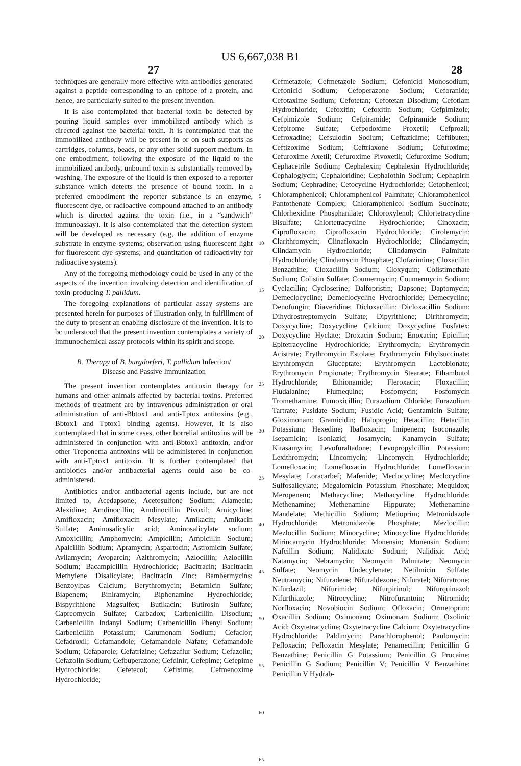US 6,667,038 B1
27 28
techniques are generally more effective with antibodies generated against a peptide corresponding to an epitope of a protein, and hence, are particularly suited to the present invention.
It is also contemplated that bacterial toxin be detected by pouring liquid samples over immobilized antibody which is directed against the bacterial toxin. It is contemplated that the immobilized antibody will be present in or on such supports as cartridges, columns, beads, or any other solid support medium. In one embodiment, following the exposure of the liquid to the immobilized antibody, unbound toxin is substantially removed by washing. The exposure of the liquid is then exposed to a reporter substance which detects the presence of bound toxin. In a preferred embodiment the reporter substance is an enzyme, fluorescent dye, or radioactive compound attached to an antibody which is directed against the toxin (i.e., in a “sandwich” immunoassay). It is also contemplated that the detection system will be developed as necessary (e.g, the addition of enzyme substrate in enzyme systems; observation using fluorescent light for fluorescent dye systems; and quantitation of radioactivity for radioactive systems).
Any of the foregoing methodology could be used in any of the aspects of the invention involving detection and identification of toxin-producing T. pallidum.
The foregoing explanations of particular assay systems are presented herein for purposes of illustration only, in fulfillment of the duty to present an enabling disclosure of the invention. It is to bc understood that the present invention contemplates a variety of immunochemical assay protocols within its spirit and scope.
B. Therapy of B. burgdorferi, T. pallidum Infection/
Disease and Passive Immunization
The present invention contemplates antitoxin therapy for humans and other animals affected by bacterial toxins. Preferred methods of treatment are by intravenous administration or oral administration of anti-Bbtox1 and anti-Tptox antitoxins (e.g., Bbtox1 and Tptox1 binding agents). However, it is also contemplated that in some cases, other borrelial antitoxins will be administered in conjunction with anti-Bbtox1 antitoxin, and/or other Treponema antitoxins will be administered in conjunction with anti-Tptox1 antitoxin. It is further contemplated that antibiotics and/or antibacterial agents could also be co-administered.
Antibiotics and/or antibacterial agents include, but are not limited to, Acedapsone; Acetosulfone Sodium; Alamecin; Alexidine; Amdinocillin; Amdinocillin Pivoxil; Amicycline; Amifloxacin; Amifloxacin Mesylate; Amikacin; Amikacin Sulfate; Aminosalicylic acid; Aminosalicylate sodium; Amoxicillin; Amphomycin; Ampicillin; Ampicillin Sodium; Apalcillin Sodium; Apramycin; Aspartocin; Astromicin Sulfate; Avilamycin; Avoparcin; Azithromycin; Azlocillin; Azlocillin Sodium; Bacampicillin Hydrochloride; Bacitracin; Bacitracin Methylene Disalicylate; Bacitracin Zinc; Bambermycins; Benzoylpas Calcium; Berythromycin; Betamicin Sulfate; Biapenem; Biniramycin; Biphenamine Hydrochloride; Bispyrithione Magsulfex; Butikacin; Butirosin Sulfate; Capreomycin Sulfate; Carbadox; Carbenicillin Disodium; Carbenicillin Indanyl Sodium; Carbenicillin Phenyl Sodium; Carbenicillin Potassium; Carumonam Sodium; Cefaclor; Cefadroxil; Cefamandole; Cefamandole Nafate; Cefamandole Sodium; Cefaparole; Cefatrizine; Cefazaflur Sodium; Cefazolin; Cefazolin Sodium; Cefbuperazone; Cefdinir; Cefepime; Cefepime Hydrochloride; Cefetecol; Cefixime; Cefmenoxime Hydrochloride;
5
10
15
20
25
30
35
40
45
50
55
60
65
Cefmetazole; Cefmetazole Sodium; Cefonicid Monosodium; Cefonicid Sodium; Cefoperazone Sodium; Ceforanide; Cefotaxime Sodium; Cefotetan; Cefotetan Disodium; Cefotiam Hydrochloride; Cefoxitin; Cefoxitin Sodium; Cefpimizole; Cefpimizole Sodium; Cefpiramide; Cefpiramide Sodium; Cefpirome Sulfate; Cefpodoxime Proxetil; Cefprozil; Cefroxadine; Cefsulodin Sodium; Ceftazidime; Ceftibuten; Ceftizoxime Sodium; Ceftriaxone Sodium; Cefuroxime; Cefuroxime Axetil; Cefuroxime Pivoxetil; Cefuroxime Sodium; Cephacetrile Sodium; Cephalexin; Cephalexin Hydrochloride; Cephaloglycin; Cephaloridine; Cephalothin Sodium; Cephapirin Sodium; Cephradine; Cetocycline Hydrochloride; Cetophenicol; Chloramphenicol; Chloramphenicol Palmitate; Chloramphenicol Pantothenate Complex; Chloramphenicol Sodium Succinate; Chlorhexidine Phosphanilate; Chloroxylenol; Chlortetracycline Bisulfate; Chlortetracycline Hydrochloride; Cinoxacin; Ciprofloxacin; Ciprofloxacin Hydrochloride; Cirolemycin; Clarithromycin; Clinafloxacin Hydrochloride; Clindamycin; Clindamycin Hydrochloride; Clindamycin Palmitate Hydrochloride; Clindamycin Phosphate; Clofazimine; Cloxacillin Benzathine; Cloxacillin Sodium; Cloxyquin; Colistimethate Sodium; Colistin Sulfate; Coumermycin; Coumermycin Sodium; Cyclacillin; Cycloserine; Dalfopristin; Dapsone; Daptomycin; Demeclocycline; Demeclocycline Hydrochloride; Demecycline; Denofungin; Diaveridine; Dicloxacillin; Dicloxacillin Sodium; Dihydrostreptomycin Sulfate; Dipyrithione; Dirithromycin; Doxycycline; Doxycycline Calcium; Doxycycline Fosfatex; Doxycycline Hyclate; Droxacin Sodium; Enoxacin; Epicillin; Epitetracycline Hydrochloride; Erythromycin; Erythromycin Acistrate; Erythromycin Estolate; Erythromycin Ethylsuccinate; Erythromycin Gluceptate; Erythromycin Lactobionate; Erythromycin Propionate; Erythromycin Stearate; Ethambutol Hydrochloride; Ethionamide; Fleroxacin; Floxacillin; Fludalanine; Flumequine; Fosfomycin; Fosfomycin Tromethamine; Fumoxicillin; Furazolium Chloride; Furazolium Tartrate; Fusidate Sodium; Fusidic Acid; Gentamicin Sulfate; Gloximonam; Gramicidin; Haloprogin; Hetacillin; Hetacillin Potassium; Hexedine; Ibafloxacin; Imipenem; Isoconazole; Isepamicin; Isoniazid; Josamycin; Kanamycin Sulfate; Kitasamycin; Levofuraltadone; Levopropylcillin Potassium; Lexithromycin; Lincomycin; Lincomycin Hydrochloride; Lomefloxacin; Lomefloxacin Hydrochloride; Lomefloxacin Mesylate; Loracarbef; Mafenide; Meclocycline; Meclocycline Sulfosalicylate; Megalomicin Potassium Phosphate; Mequidox; Meropenem; Methacycline; Methacycline Hydrochloride; Methenamine; Methenamine Hippurate; Methenamine Mandelate; Methicillin Sodium; Metioprim; Metronidazole Hydrochloride; Metronidazole Phosphate; Mezlocillin; Mezlocillin Sodium; Minocycline; Minocycline Hydrochloride; Mirincamycin Hydrochloride; Monensin; Monensin Sodium; Nafcillin Sodium; Nalidixate Sodium; Nalidixic Acid; Natamycin; Nebramycin; Neomycin Palmitate; Neomycin Sulfate; Neomycin Undecylenate; Netilmicin Sulfate; Neutramycin; Nifuradene; Nifuraldezone; Nifuratel; Nifuratrone; Nifurdazil; Nifurimide; Nifurpirinol; Nifurquinazol; Nifurthiazole; Nitrocycline; Nitrofurantoin; Nitromide; Norfloxacin; Novobiocin Sodium; Ofloxacin; Ormetoprim; Oxacillin Sodium; Oximonam; Oximonam Sodium; Oxolinic Acid; Oxytetracycline; Oxytetracycline Calcium; Oxytetracycline Hydrochloride; Paldimycin; Parachlorophenol; Paulomycin; Pefloxacin; Pefloxacin Mesylate; Penamecillin; Penicillin G Benzathine; Penicillin G Potassium; Penicillin G Procaine; Penicillin G Sodium; Penicillin V; Penicillin V Benzathine; Penicillin V Hydrab-